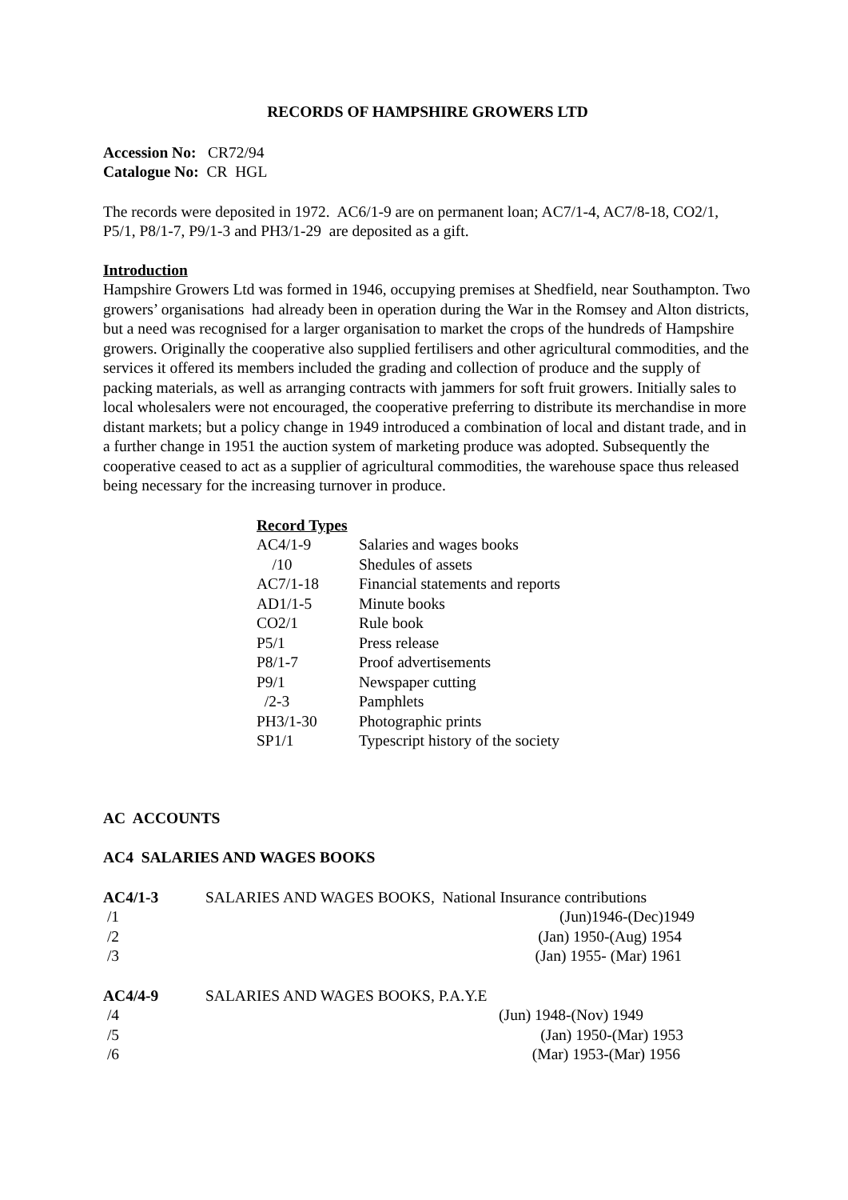RECORDS OF HAMPSHIRE GROWERS LTD
Accession No: CR72/94
Catalogue No: CR HGL
The records were deposited in 1972. AC6/1-9 are on permanent loan; AC7/1-4, AC7/8-18, CO2/1, P5/1, P8/1-7, P9/1-3 and PH3/1-29 are deposited as a gift.
Introduction
Hampshire Growers Ltd was formed in 1946, occupying premises at Shedfield, near Southampton. Two growers’ organisations had already been in operation during the War in the Romsey and Alton districts, but a need was recognised for a larger organisation to market the crops of the hundreds of Hampshire growers. Originally the cooperative also supplied fertilisers and other agricultural commodities, and the services it offered its members included the grading and collection of produce and the supply of packing materials, as well as arranging contracts with jammers for soft fruit growers. Initially sales to local wholesalers were not encouraged, the cooperative preferring to distribute its merchandise in more distant markets; but a policy change in 1949 introduced a combination of local and distant trade, and in a further change in 1951 the auction system of marketing produce was adopted. Subsequently the cooperative ceased to act as a supplier of agricultural commodities, the warehouse space thus released being necessary for the increasing turnover in produce.
Record Types
| AC4/1-9 | Salaries and wages books |
| /10 | Shedules of assets |
| AC7/1-18 | Financial statements and reports |
| AD1/1-5 | Minute books |
| CO2/1 | Rule book |
| P5/1 | Press release |
| P8/1-7 | Proof advertisements |
| P9/1 | Newspaper cutting |
| /2-3 | Pamphlets |
| PH3/1-30 | Photographic prints |
| SP1/1 | Typescript history of the society |
AC ACCOUNTS
AC4 SALARIES AND WAGES BOOKS
| AC4/1-3 | SALARIES AND WAGES BOOKS, National Insurance contributions |
| /1 | (Jun)1946-(Dec)1949 |
| /2 | (Jan) 1950-(Aug) 1954 |
| /3 | (Jan) 1955- (Mar) 1961 |
| AC4/4-9 | SALARIES AND WAGES BOOKS, P.A.Y.E |
| /4 | (Jun) 1948-(Nov) 1949 |
| /5 | (Jan) 1950-(Mar) 1953 |
| /6 | (Mar) 1953-(Mar) 1956 |